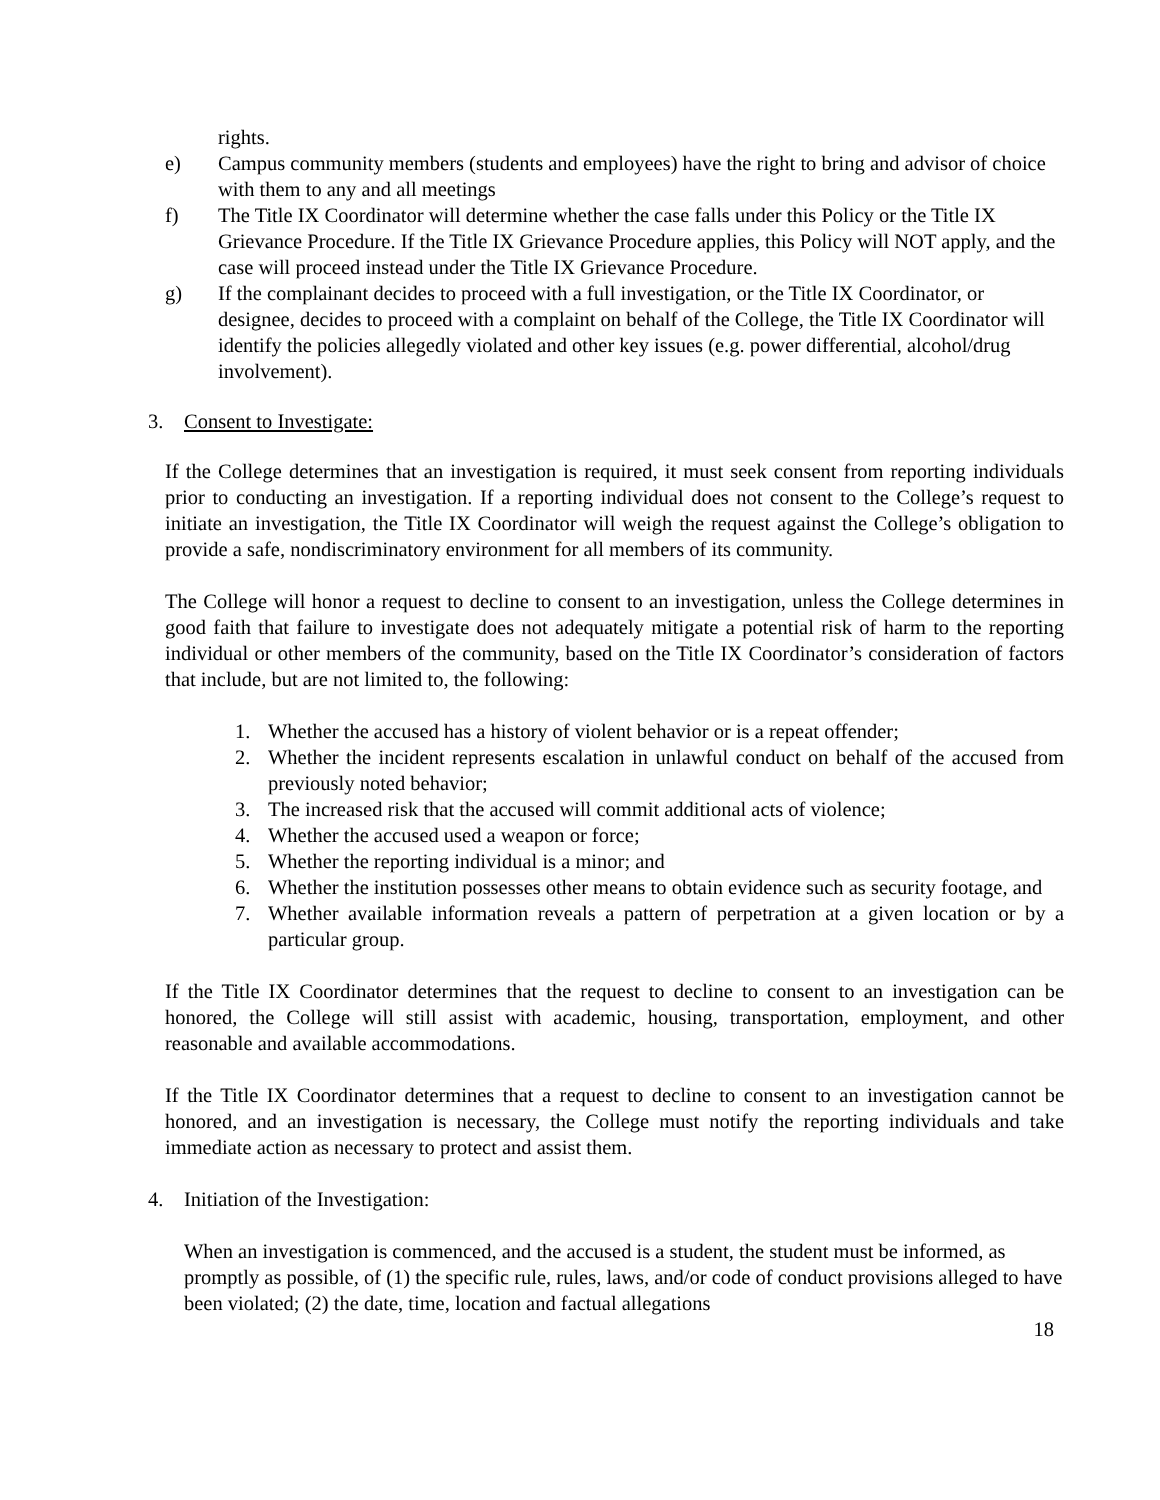rights.
e) Campus community members (students and employees) have the right to bring and advisor of choice with them to any and all meetings
f) The Title IX Coordinator will determine whether the case falls under this Policy or the Title IX Grievance Procedure. If the Title IX Grievance Procedure applies, this Policy will NOT apply, and the case will proceed instead under the Title IX Grievance Procedure.
g) If the complainant decides to proceed with a full investigation, or the Title IX Coordinator, or designee, decides to proceed with a complaint on behalf of the College, the Title IX Coordinator will identify the policies allegedly violated and other key issues (e.g. power differential, alcohol/drug involvement).
3. Consent to Investigate:
If the College determines that an investigation is required, it must seek consent from reporting individuals prior to conducting an investigation. If a reporting individual does not consent to the College’s request to initiate an investigation, the Title IX Coordinator will weigh the request against the College’s obligation to provide a safe, nondiscriminatory environment for all members of its community.
The College will honor a request to decline to consent to an investigation, unless the College determines in good faith that failure to investigate does not adequately mitigate a potential risk of harm to the reporting individual or other members of the community, based on the Title IX Coordinator’s consideration of factors that include, but are not limited to, the following:
1. Whether the accused has a history of violent behavior or is a repeat offender;
2. Whether the incident represents escalation in unlawful conduct on behalf of the accused from previously noted behavior;
3. The increased risk that the accused will commit additional acts of violence;
4. Whether the accused used a weapon or force;
5. Whether the reporting individual is a minor; and
6. Whether the institution possesses other means to obtain evidence such as security footage, and
7. Whether available information reveals a pattern of perpetration at a given location or by a particular group.
If the Title IX Coordinator determines that the request to decline to consent to an investigation can be honored, the College will still assist with academic, housing, transportation, employment, and other reasonable and available accommodations.
If the Title IX Coordinator determines that a request to decline to consent to an investigation cannot be honored, and an investigation is necessary, the College must notify the reporting individuals and take immediate action as necessary to protect and assist them.
4. Initiation of the Investigation:
When an investigation is commenced, and the accused is a student, the student must be informed, as promptly as possible, of (1) the specific rule, rules, laws, and/or code of conduct provisions alleged to have been violated; (2) the date, time, location and factual allegations
18